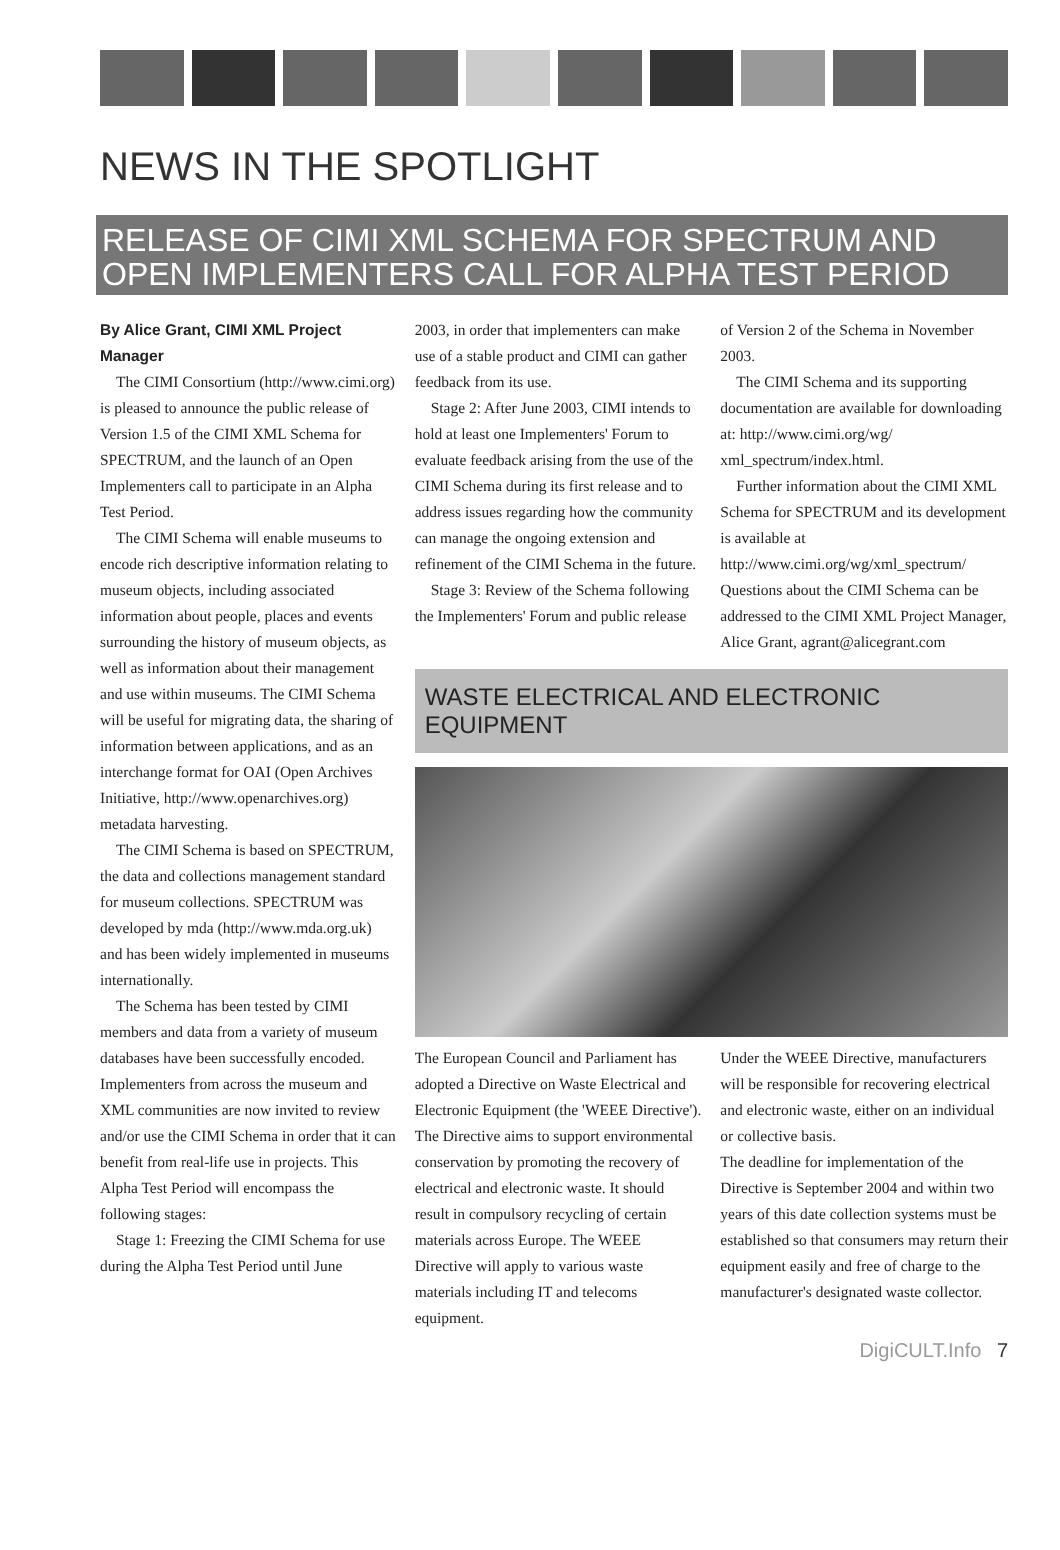NEWS IN THE SPOTLIGHT
RELEASE OF CIMI XML SCHEMA FOR SPECTRUM AND OPEN IMPLEMENTERS CALL FOR ALPHA TEST PERIOD
By Alice Grant, CIMI XML Project Manager
The CIMI Consortium (http://www.cimi.org) is pleased to announce the public release of Version 1.5 of the CIMI XML Schema for SPECTRUM, and the launch of an Open Implementers call to participate in an Alpha Test Period.
The CIMI Schema will enable museums to encode rich descriptive information relating to museum objects, including associated information about people, places and events surrounding the history of museum objects, as well as information about their management and use within museums. The CIMI Schema will be useful for migrating data, the sharing of information between applications, and as an interchange format for OAI (Open Archives Initiative, http://www.openarchives.org) metadata harvesting.
The CIMI Schema is based on SPECTRUM, the data and collections management standard for museum collections. SPECTRUM was developed by mda (http://www.mda.org.uk) and has been widely implemented in museums internationally.
The Schema has been tested by CIMI members and data from a variety of museum databases have been successfully encoded. Implementers from across the museum and XML communities are now invited to review and/or use the CIMI Schema in order that it can benefit from real-life use in projects. This Alpha Test Period will encompass the following stages:
Stage 1: Freezing the CIMI Schema for use during the Alpha Test Period until June
2003, in order that implementers can make use of a stable product and CIMI can gather feedback from its use.
Stage 2: After June 2003, CIMI intends to hold at least one Implementers' Forum to evaluate feedback arising from the use of the CIMI Schema during its first release and to address issues regarding how the community can manage the ongoing extension and refinement of the CIMI Schema in the future.
Stage 3: Review of the Schema following the Implementers' Forum and public release
of Version 2 of the Schema in November 2003.
The CIMI Schema and its supporting documentation are available for downloading at: http://www.cimi.org/wg/ xml_spectrum/index.html.
Further information about the CIMI XML Schema for SPECTRUM and its development is available at http://www.cimi.org/wg/xml_spectrum/ Questions about the CIMI Schema can be addressed to the CIMI XML Project Manager, Alice Grant, agrant@alicegrant.com
WASTE ELECTRICAL AND ELECTRONIC EQUIPMENT
The European Council and Parliament has adopted a Directive on Waste Electrical and Electronic Equipment (the 'WEEE Directive'). The Directive aims to support environmental conservation by promoting the recovery of electrical and electronic waste. It should result in compulsory recycling of certain materials across Europe. The WEEE Directive will apply to various waste materials including IT and telecoms equipment.
Under the WEEE Directive, manufacturers will be responsible for recovering electrical and electronic waste, either on an individual or collective basis.
The deadline for implementation of the Directive is September 2004 and within two years of this date collection systems must be established so that consumers may return their equipment easily and free of charge to the manufacturer's designated waste collector.
DigiCULT.Info 7